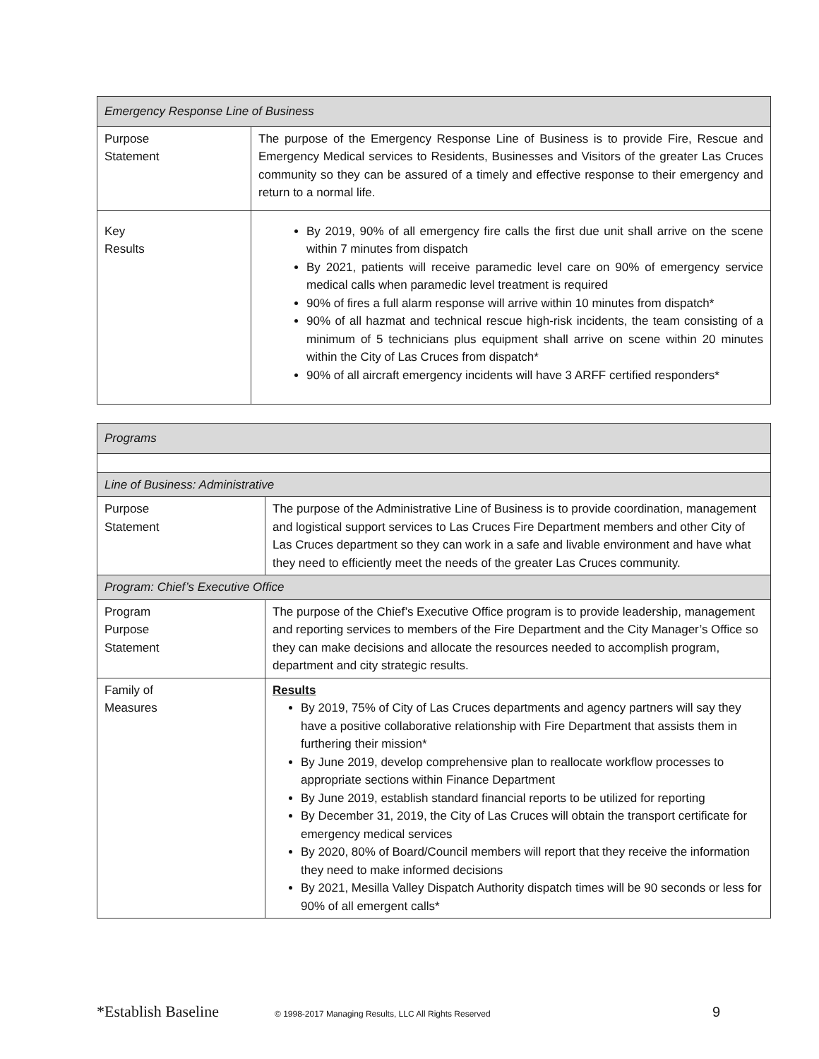| Emergency Response Line of Business | |
| Purpose Statement | The purpose of the Emergency Response Line of Business is to provide Fire, Rescue and Emergency Medical services to Residents, Businesses and Visitors of the greater Las Cruces community so they can be assured of a timely and effective response to their emergency and return to a normal life. |
| Key Results | By 2019, 90% of all emergency fire calls the first due unit shall arrive on the scene within 7 minutes from dispatch By 2021, patients will receive paramedic level care on 90% of emergency service medical calls when paramedic level treatment is required 90% of fires a full alarm response will arrive within 10 minutes from dispatch* 90% of all hazmat and technical rescue high-risk incidents, the team consisting of a minimum of 5 technicians plus equipment shall arrive on scene within 20 minutes within the City of Las Cruces from dispatch* 90% of all aircraft emergency incidents will have 3 ARFF certified responders* |
| Programs | |
| Line of Business: Administrative | |
| Purpose Statement | The purpose of the Administrative Line of Business is to provide coordination, management and logistical support services to Las Cruces Fire Department members and other City of Las Cruces department so they can work in a safe and livable environment and have what they need to efficiently meet the needs of the greater Las Cruces community. |
| Program: Chief’s Executive Office | |
| Program Purpose Statement | The purpose of the Chief’s Executive Office program is to provide leadership, management and reporting services to members of the Fire Department and the City Manager’s Office so they can make decisions and allocate the resources needed to accomplish program, department and city strategic results. |
| Family of Measures | Results By 2019, 75% of City of Las Cruces departments and agency partners will say they have a positive collaborative relationship with Fire Department that assists them in furthering their mission* By June 2019, develop comprehensive plan to reallocate workflow processes to appropriate sections within Finance Department By June 2019, establish standard financial reports to be utilized for reporting By December 31, 2019, the City of Las Cruces will obtain the transport certificate for emergency medical services By 2020, 80% of Board/Council members will report that they receive the information they need to make informed decisions By 2021, Mesilla Valley Dispatch Authority dispatch times will be 90 seconds or less for 90% of all emergent calls* |
*Establish Baseline © 1998-2017 Managing Results, LLC All Rights Reserved 9